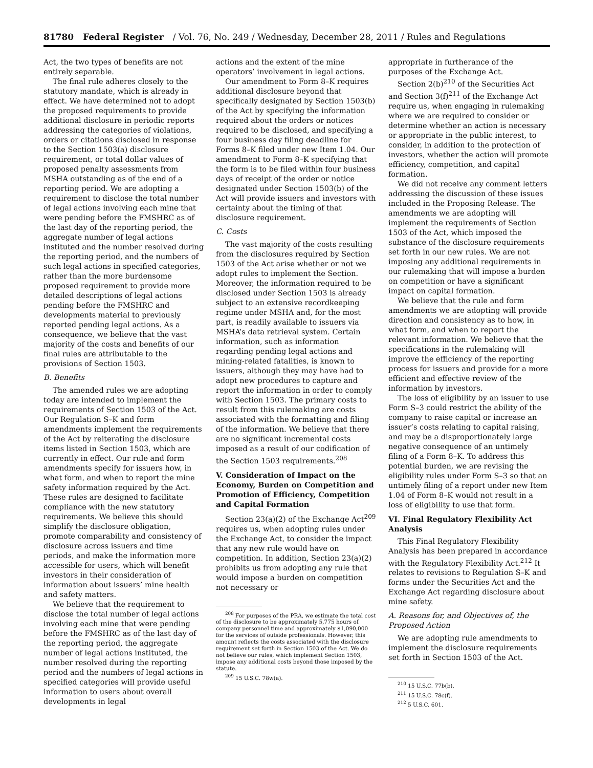81780 Federal Register / Vol. 76, No. 249 / Wednesday, December 28, 2011 / Rules and Regulations
Act, the two types of benefits are not entirely separable.
The final rule adheres closely to the statutory mandate, which is already in effect. We have determined not to adopt the proposed requirements to provide additional disclosure in periodic reports addressing the categories of violations, orders or citations disclosed in response to the Section 1503(a) disclosure requirement, or total dollar values of proposed penalty assessments from MSHA outstanding as of the end of a reporting period. We are adopting a requirement to disclose the total number of legal actions involving each mine that were pending before the FMSHRC as of the last day of the reporting period, the aggregate number of legal actions instituted and the number resolved during the reporting period, and the numbers of such legal actions in specified categories, rather than the more burdensome proposed requirement to provide more detailed descriptions of legal actions pending before the FMSHRC and developments material to previously reported pending legal actions. As a consequence, we believe that the vast majority of the costs and benefits of our final rules are attributable to the provisions of Section 1503.
B. Benefits
The amended rules we are adopting today are intended to implement the requirements of Section 1503 of the Act. Our Regulation S–K and form amendments implement the requirements of the Act by reiterating the disclosure items listed in Section 1503, which are currently in effect. Our rule and form amendments specify for issuers how, in what form, and when to report the mine safety information required by the Act. These rules are designed to facilitate compliance with the new statutory requirements. We believe this should simplify the disclosure obligation, promote comparability and consistency of disclosure across issuers and time periods, and make the information more accessible for users, which will benefit investors in their consideration of information about issuers’ mine health and safety matters.
We believe that the requirement to disclose the total number of legal actions involving each mine that were pending before the FMSHRC as of the last day of the reporting period, the aggregate number of legal actions instituted, the number resolved during the reporting period and the numbers of legal actions in specified categories will provide useful information to users about overall developments in legal
actions and the extent of the mine operators’ involvement in legal actions.
Our amendment to Form 8–K requires additional disclosure beyond that specifically designated by Section 1503(b) of the Act by specifying the information required about the orders or notices required to be disclosed, and specifying a four business day filing deadline for Forms 8–K filed under new Item 1.04. Our amendment to Form 8–K specifying that the form is to be filed within four business days of receipt of the order or notice designated under Section 1503(b) of the Act will provide issuers and investors with certainty about the timing of that disclosure requirement.
C. Costs
The vast majority of the costs resulting from the disclosures required by Section 1503 of the Act arise whether or not we adopt rules to implement the Section. Moreover, the information required to be disclosed under Section 1503 is already subject to an extensive recordkeeping regime under MSHA and, for the most part, is readily available to issuers via MSHA’s data retrieval system. Certain information, such as information regarding pending legal actions and mining-related fatalities, is known to issuers, although they may have had to adopt new procedures to capture and report the information in order to comply with Section 1503. The primary costs to result from this rulemaking are costs associated with the formatting and filing of the information. We believe that there are no significant incremental costs imposed as a result of our codification of the Section 1503 requirements.<sup>208</sup>
V. Consideration of Impact on the Economy, Burden on Competition and Promotion of Efficiency, Competition and Capital Formation
Section 23(a)(2) of the Exchange Act<sup>209</sup> requires us, when adopting rules under the Exchange Act, to consider the impact that any new rule would have on competition. In addition, Section 23(a)(2) prohibits us from adopting any rule that would impose a burden on competition not necessary or
<sup>208</sup> For purposes of the PRA, we estimate the total cost of the disclosure to be approximately 5,775 hours of company personnel time and approximately $1,090,000 for the services of outside professionals. However, this amount reflects the costs associated with the disclosure requirement set forth in Section 1503 of the Act. We do not believe our rules, which implement Section 1503, impose any additional costs beyond those imposed by the statute.
<sup>209</sup> 15 U.S.C. 78w(a).
appropriate in furtherance of the purposes of the Exchange Act.
Section 2(b)<sup>210</sup> of the Securities Act and Section 3(f)<sup>211</sup> of the Exchange Act require us, when engaging in rulemaking where we are required to consider or determine whether an action is necessary or appropriate in the public interest, to consider, in addition to the protection of investors, whether the action will promote efficiency, competition, and capital formation.
We did not receive any comment letters addressing the discussion of these issues included in the Proposing Release. The amendments we are adopting will implement the requirements of Section 1503 of the Act, which imposed the substance of the disclosure requirements set forth in our new rules. We are not imposing any additional requirements in our rulemaking that will impose a burden on competition or have a significant impact on capital formation.
We believe that the rule and form amendments we are adopting will provide direction and consistency as to how, in what form, and when to report the relevant information. We believe that the specifications in the rulemaking will improve the efficiency of the reporting process for issuers and provide for a more efficient and effective review of the information by investors.
The loss of eligibility by an issuer to use Form S–3 could restrict the ability of the company to raise capital or increase an issuer’s costs relating to capital raising, and may be a disproportionately large negative consequence of an untimely filing of a Form 8–K. To address this potential burden, we are revising the eligibility rules under Form S–3 so that an untimely filing of a report under new Item 1.04 of Form 8–K would not result in a loss of eligibility to use that form.
VI. Final Regulatory Flexibility Act Analysis
This Final Regulatory Flexibility Analysis has been prepared in accordance with the Regulatory Flexibility Act.<sup>212</sup> It relates to revisions to Regulation S–K and forms under the Securities Act and the Exchange Act regarding disclosure about mine safety.
A. Reasons for, and Objectives of, the Proposed Action
We are adopting rule amendments to implement the disclosure requirements set forth in Section 1503 of the Act.
<sup>210</sup> 15 U.S.C. 77b(b).
<sup>211</sup> 15 U.S.C. 78c(f).
<sup>212</sup> 5 U.S.C. 601.